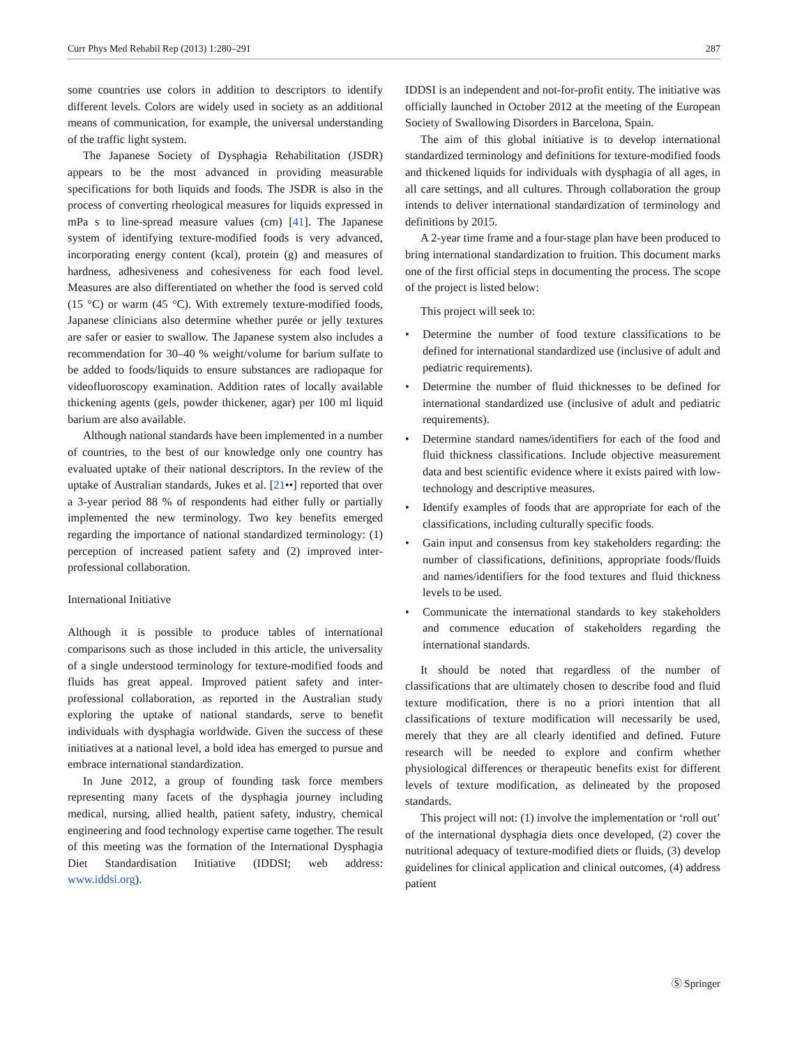Curr Phys Med Rehabil Rep (2013) 1:280–291 287
some countries use colors in addition to descriptors to identify different levels. Colors are widely used in society as an additional means of communication, for example, the universal understanding of the traffic light system.
The Japanese Society of Dysphagia Rehabilitation (JSDR) appears to be the most advanced in providing measurable specifications for both liquids and foods. The JSDR is also in the process of converting rheological measures for liquids expressed in mPa s to line-spread measure values (cm) [41]. The Japanese system of identifying texture-modified foods is very advanced, incorporating energy content (kcal), protein (g) and measures of hardness, adhesiveness and cohesiveness for each food level. Measures are also differentiated on whether the food is served cold (15 °C) or warm (45 °C). With extremely texture-modified foods, Japanese clinicians also determine whether purée or jelly textures are safer or easier to swallow. The Japanese system also includes a recommendation for 30–40 % weight/volume for barium sulfate to be added to foods/liquids to ensure substances are radiopaque for videofluoroscopy examination. Addition rates of locally available thickening agents (gels, powder thickener, agar) per 100 ml liquid barium are also available.
Although national standards have been implemented in a number of countries, to the best of our knowledge only one country has evaluated uptake of their national descriptors. In the review of the uptake of Australian standards, Jukes et al. [21••] reported that over a 3-year period 88 % of respondents had either fully or partially implemented the new terminology. Two key benefits emerged regarding the importance of national standardized terminology: (1) perception of increased patient safety and (2) improved inter-professional collaboration.
International Initiative
Although it is possible to produce tables of international comparisons such as those included in this article, the universality of a single understood terminology for texture-modified foods and fluids has great appeal. Improved patient safety and inter-professional collaboration, as reported in the Australian study exploring the uptake of national standards, serve to benefit individuals with dysphagia worldwide. Given the success of these initiatives at a national level, a bold idea has emerged to pursue and embrace international standardization.
In June 2012, a group of founding task force members representing many facets of the dysphagia journey including medical, nursing, allied health, patient safety, industry, chemical engineering and food technology expertise came together. The result of this meeting was the formation of the International Dysphagia Diet Standardisation Initiative (IDDSI; web address: www.iddsi.org).
IDDSI is an independent and not-for-profit entity. The initiative was officially launched in October 2012 at the meeting of the European Society of Swallowing Disorders in Barcelona, Spain.
The aim of this global initiative is to develop international standardized terminology and definitions for texture-modified foods and thickened liquids for individuals with dysphagia of all ages, in all care settings, and all cultures. Through collaboration the group intends to deliver international standardization of terminology and definitions by 2015.
A 2-year time frame and a four-stage plan have been produced to bring international standardization to fruition. This document marks one of the first official steps in documenting the process. The scope of the project is listed below:
This project will seek to:
• Determine the number of food texture classifications to be defined for international standardized use (inclusive of adult and pediatric requirements).
• Determine the number of fluid thicknesses to be defined for international standardized use (inclusive of adult and pediatric requirements).
• Determine standard names/identifiers for each of the food and fluid thickness classifications. Include objective measurement data and best scientific evidence where it exists paired with low-technology and descriptive measures.
• Identify examples of foods that are appropriate for each of the classifications, including culturally specific foods.
• Gain input and consensus from key stakeholders regarding: the number of classifications, definitions, appropriate foods/fluids and names/identifiers for the food textures and fluid thickness levels to be used.
• Communicate the international standards to key stakeholders and commence education of stakeholders regarding the international standards.
It should be noted that regardless of the number of classifications that are ultimately chosen to describe food and fluid texture modification, there is no a priori intention that all classifications of texture modification will necessarily be used, merely that they are all clearly identified and defined. Future research will be needed to explore and confirm whether physiological differences or therapeutic benefits exist for different levels of texture modification, as delineated by the proposed standards.
This project will not: (1) involve the implementation or ‘roll out’ of the international dysphagia diets once developed, (2) cover the nutritional adequacy of texture-modified diets or fluids, (3) develop guidelines for clinical application and clinical outcomes, (4) address patient
Ⓢ Springer